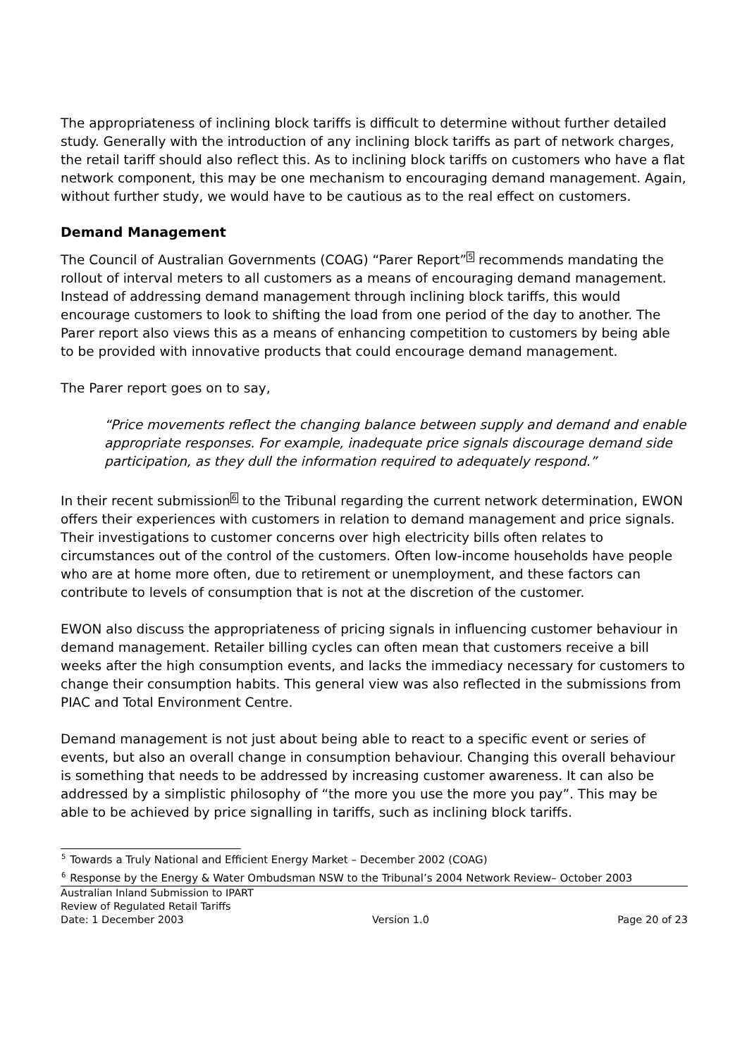The appropriateness of inclining block tariffs is difficult to determine without further detailed study. Generally with the introduction of any inclining block tariffs as part of network charges, the retail tariff should also reflect this. As to inclining block tariffs on customers who have a flat network component, this may be one mechanism to encouraging demand management. Again, without further study, we would have to be cautious as to the real effect on customers.
Demand Management
The Council of Australian Governments (COAG) “Parer Report”<sup>5</sup> recommends mandating the rollout of interval meters to all customers as a means of encouraging demand management. Instead of addressing demand management through inclining block tariffs, this would encourage customers to look to shifting the load from one period of the day to another. The Parer report also views this as a means of enhancing competition to customers by being able to be provided with innovative products that could encourage demand management.
The Parer report goes on to say,
“Price movements reflect the changing balance between supply and demand and enable appropriate responses. For example, inadequate price signals discourage demand side participation, as they dull the information required to adequately respond.”
In their recent submission<sup>6</sup> to the Tribunal regarding the current network determination, EWON offers their experiences with customers in relation to demand management and price signals. Their investigations to customer concerns over high electricity bills often relates to circumstances out of the control of the customers. Often low-income households have people who are at home more often, due to retirement or unemployment, and these factors can contribute to levels of consumption that is not at the discretion of the customer.
EWON also discuss the appropriateness of pricing signals in influencing customer behaviour in demand management. Retailer billing cycles can often mean that customers receive a bill weeks after the high consumption events, and lacks the immediacy necessary for customers to change their consumption habits. This general view was also reflected in the submissions from PIAC and Total Environment Centre.
Demand management is not just about being able to react to a specific event or series of events, but also an overall change in consumption behaviour. Changing this overall behaviour is something that needs to be addressed by increasing customer awareness. It can also be addressed by a simplistic philosophy of “the more you use the more you pay”. This may be able to be achieved by price signalling in tariffs, such as inclining block tariffs.
<sup>5</sup> Towards a Truly National and Efficient Energy Market – December 2002 (COAG)
<sup>6</sup> Response by the Energy & Water Ombudsman NSW to the Tribunal’s 2004 Network Review– October 2003
Australian Inland Submission to IPART
Review of Regulated Retail Tariffs
Date: 1 December 2003 Version 1.0 Page 20 of 23